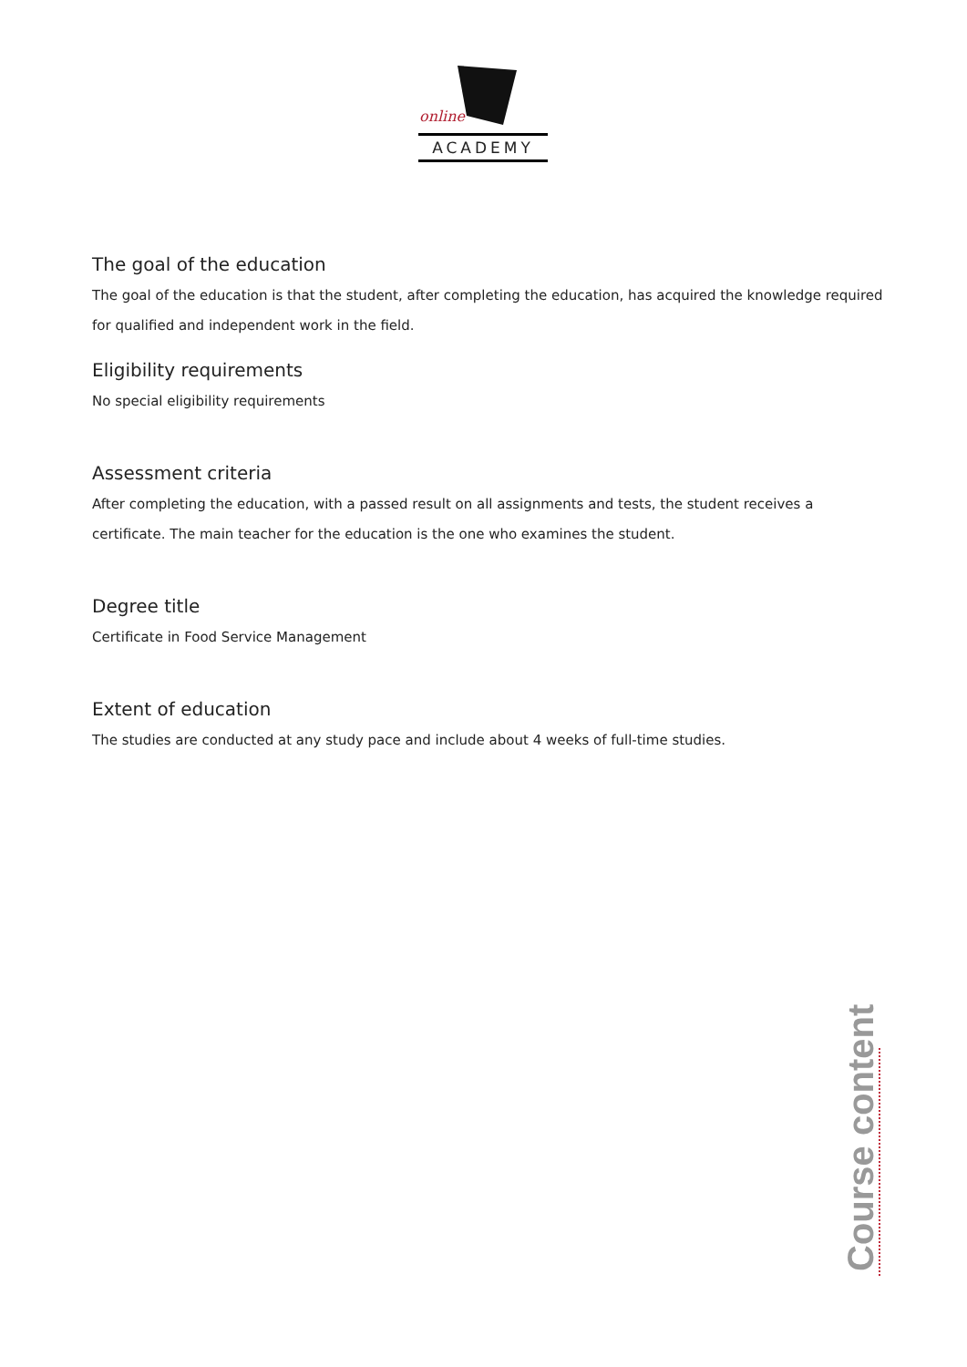online
ACADEMY
The goal of the education
The goal of the education is that the student, after completing the education, has acquired the knowledge required for qualified and independent work in the field.
Eligibility requirements
No special eligibility requirements
Assessment criteria
After completing the education, with a passed result on all assignments and tests, the student receives a certificate. The main teacher for the education is the one who examines the student.
Degree title
Certificate in Food Service Management
Extent of education
The studies are conducted at any study pace and include about 4 weeks of full-time studies.
Course content